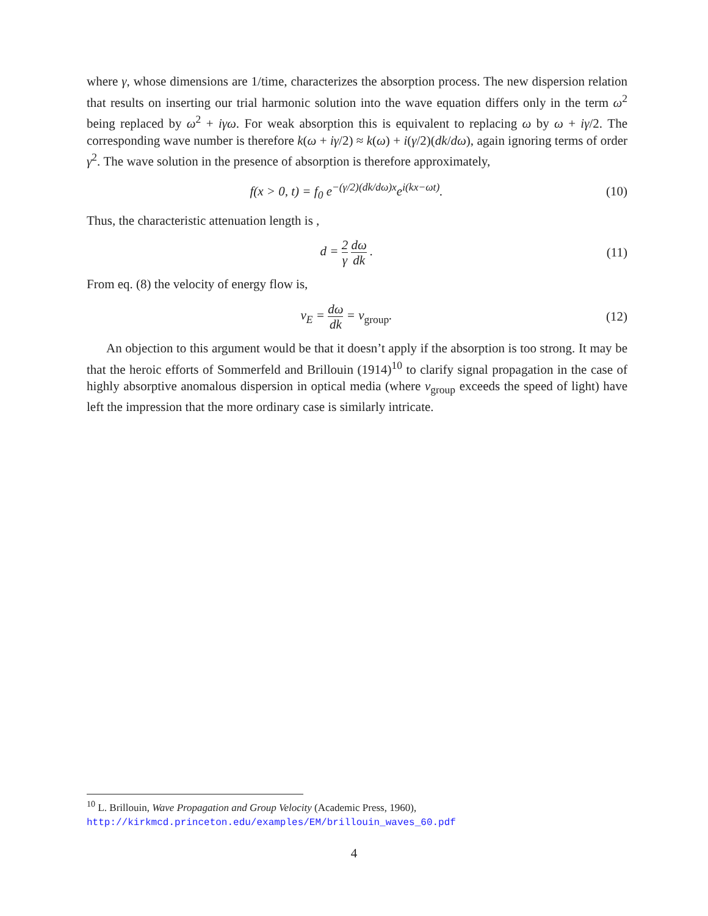where γ, whose dimensions are 1/time, characterizes the absorption process. The new dispersion relation that results on inserting our trial harmonic solution into the wave equation differs only in the term ω<sup>2</sup> being replaced by ω<sup>2</sup> + iγω. For weak absorption this is equivalent to replacing ω by ω + iγ/2. The corresponding wave number is therefore k(ω + iγ/2) ≈ k(ω) + i(γ/2)(dk/dω), again ignoring terms of order γ<sup>2</sup>. The wave solution in the presence of absorption is therefore approximately,
f(x > 0, t) = f<sub>0</sub> e<sup>−(γ/2)(dk/dω)x</sup>e<sup>i(kx−ωt)</sup>.
(10)
Thus, the characteristic attenuation length is ,
d = 2 γ dω dk . (11)
From eq. (8) the velocity of energy flow is,
v<sub>E</sub> = dω dk = v<sub>group</sub>. (12)
An objection to this argument would be that it doesn’t apply if the absorption is too strong. It may be that the heroic efforts of Sommerfeld and Brillouin (1914)<sup>10</sup> to clarify signal propagation in the case of highly absorptive anomalous dispersion in optical media (where v<sub>group</sub> exceeds the speed of light) have left the impression that the more ordinary case is similarly intricate.
<sup>10</sup> L. Brillouin, Wave Propagation and Group Velocity (Academic Press, 1960),
http://kirkmcd.princeton.edu/examples/EM/brillouin_waves_60.pdf
4